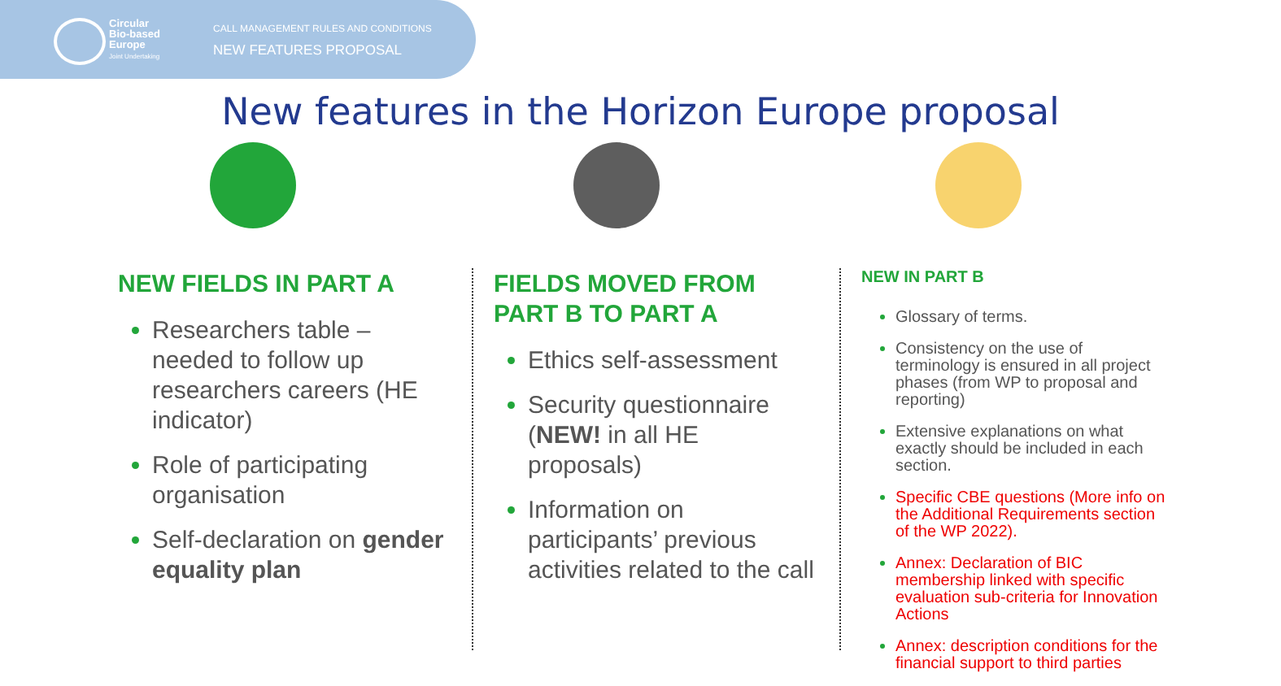Circular
Bio-based
Europe
Joint Undertaking
CALL MANAGEMENT RULES AND CONDITIONS
NEW FEATURES PROPOSAL
New features in the Horizon Europe proposal
NEW FIELDS IN PART A
Researchers table – needed to follow up researchers careers (HE indicator)
Role of participating organisation
Self-declaration on gender equality plan
FIELDS MOVED FROM PART B TO PART A
Ethics self-assessment
Security questionnaire (NEW! in all HE proposals)
Information on participants’ previous activities related to the call
NEW IN PART B
Glossary of terms.
Consistency on the use of terminology is ensured in all project phases (from WP to proposal and reporting)
Extensive explanations on what exactly should be included in each section.
Specific CBE questions (More info on the Additional Requirements section of the WP 2022).
Annex: Declaration of BIC membership linked with specific evaluation sub-criteria for Innovation Actions
Annex: description conditions for the financial support to third parties